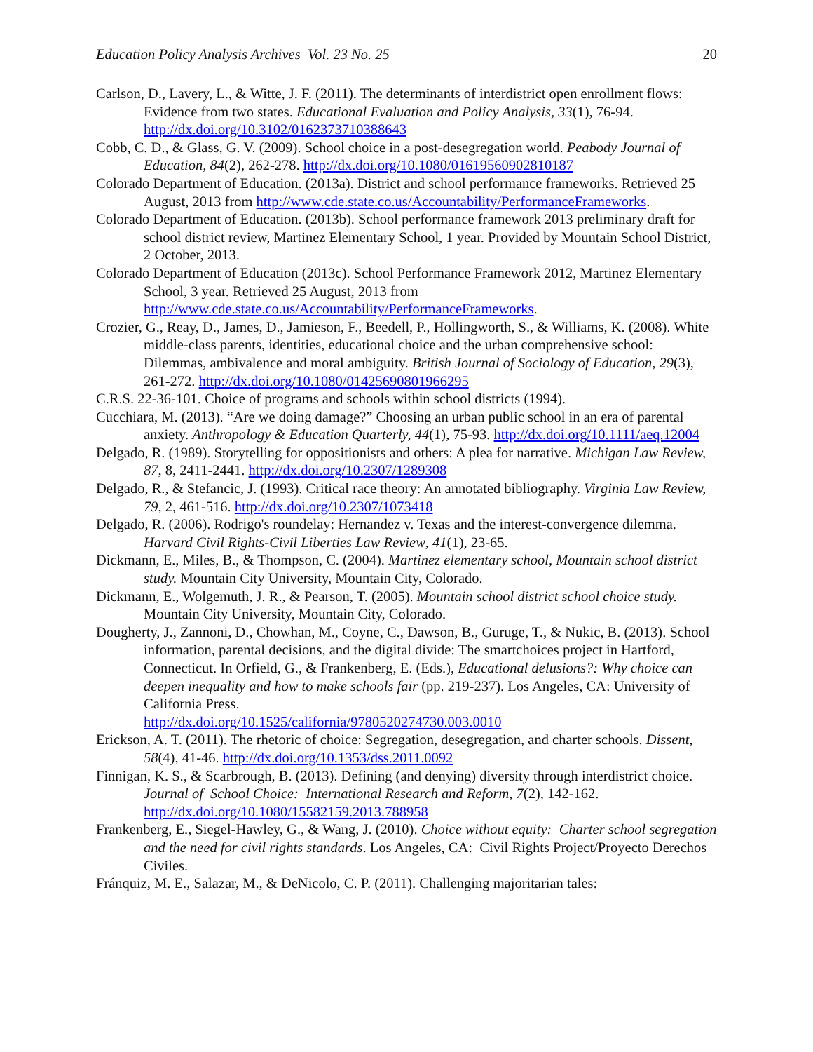Education Policy Analysis Archives Vol. 23 No. 25 20
Carlson, D., Lavery, L., & Witte, J. F. (2011). The determinants of interdistrict open enrollment flows: Evidence from two states. Educational Evaluation and Policy Analysis, 33(1), 76-94. http://dx.doi.org/10.3102/0162373710388643
Cobb, C. D., & Glass, G. V. (2009). School choice in a post-desegregation world. Peabody Journal of Education, 84(2), 262-278. http://dx.doi.org/10.1080/01619560902810187
Colorado Department of Education. (2013a). District and school performance frameworks. Retrieved 25 August, 2013 from http://www.cde.state.co.us/Accountability/PerformanceFrameworks.
Colorado Department of Education. (2013b). School performance framework 2013 preliminary draft for school district review, Martinez Elementary School, 1 year. Provided by Mountain School District, 2 October, 2013.
Colorado Department of Education (2013c). School Performance Framework 2012, Martinez Elementary School, 3 year. Retrieved 25 August, 2013 from http://www.cde.state.co.us/Accountability/PerformanceFrameworks.
Crozier, G., Reay, D., James, D., Jamieson, F., Beedell, P., Hollingworth, S., & Williams, K. (2008). White middle-class parents, identities, educational choice and the urban comprehensive school: Dilemmas, ambivalence and moral ambiguity. British Journal of Sociology of Education, 29(3), 261-272. http://dx.doi.org/10.1080/01425690801966295
C.R.S. 22-36-101. Choice of programs and schools within school districts (1994).
Cucchiara, M. (2013). “Are we doing damage?” Choosing an urban public school in an era of parental anxiety. Anthropology & Education Quarterly, 44(1), 75-93. http://dx.doi.org/10.1111/aeq.12004
Delgado, R. (1989). Storytelling for oppositionists and others: A plea for narrative. Michigan Law Review, 87, 8, 2411-2441. http://dx.doi.org/10.2307/1289308
Delgado, R., & Stefancic, J. (1993). Critical race theory: An annotated bibliography. Virginia Law Review, 79, 2, 461-516. http://dx.doi.org/10.2307/1073418
Delgado, R. (2006). Rodrigo's roundelay: Hernandez v. Texas and the interest-convergence dilemma. Harvard Civil Rights-Civil Liberties Law Review, 41(1), 23-65.
Dickmann, E., Miles, B., & Thompson, C. (2004). Martinez elementary school, Mountain school district study. Mountain City University, Mountain City, Colorado.
Dickmann, E., Wolgemuth, J. R., & Pearson, T. (2005). Mountain school district school choice study. Mountain City University, Mountain City, Colorado.
Dougherty, J., Zannoni, D., Chowhan, M., Coyne, C., Dawson, B., Guruge, T., & Nukic, B. (2013). School information, parental decisions, and the digital divide: The smartchoices project in Hartford, Connecticut. In Orfield, G., & Frankenberg, E. (Eds.), Educational delusions?: Why choice can deepen inequality and how to make schools fair (pp. 219-237). Los Angeles, CA: University of California Press.
http://dx.doi.org/10.1525/california/9780520274730.003.0010
Erickson, A. T. (2011). The rhetoric of choice: Segregation, desegregation, and charter schools. Dissent, 58(4), 41-46. http://dx.doi.org/10.1353/dss.2011.0092
Finnigan, K. S., & Scarbrough, B. (2013). Defining (and denying) diversity through interdistrict choice. Journal of School Choice: International Research and Reform, 7(2), 142-162. http://dx.doi.org/10.1080/15582159.2013.788958
Frankenberg, E., Siegel-Hawley, G., & Wang, J. (2010). Choice without equity: Charter school segregation and the need for civil rights standards. Los Angeles, CA: Civil Rights Project/Proyecto Derechos Civiles.
Fránquiz, M. E., Salazar, M., & DeNicolo, C. P. (2011). Challenging majoritarian tales: